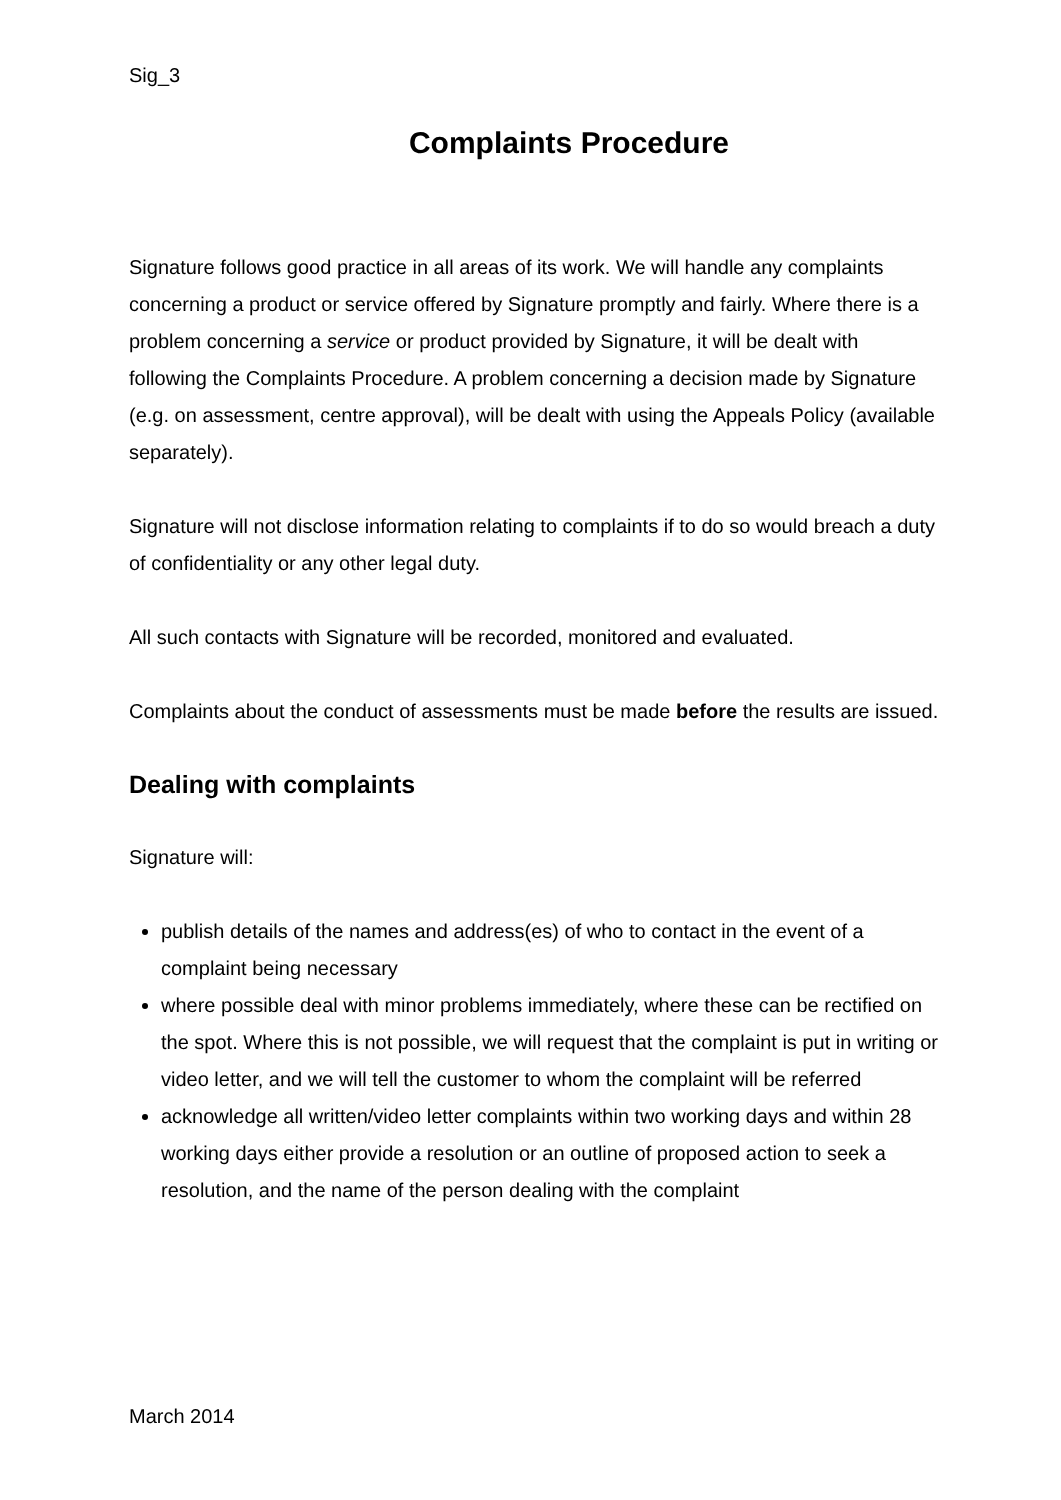Sig_3
Complaints Procedure
Signature follows good practice in all areas of its work. We will handle any complaints concerning a product or service offered by Signature promptly and fairly. Where there is a problem concerning a service or product provided by Signature, it will be dealt with following the Complaints Procedure. A problem concerning a decision made by Signature (e.g. on assessment, centre approval), will be dealt with using the Appeals Policy (available separately).
Signature will not disclose information relating to complaints if to do so would breach a duty of confidentiality or any other legal duty.
All such contacts with Signature will be recorded, monitored and evaluated.
Complaints about the conduct of assessments must be made before the results are issued.
Dealing with complaints
Signature will:
publish details of the names and address(es) of who to contact in the event of a complaint being necessary
where possible deal with minor problems immediately, where these can be rectified on the spot. Where this is not possible, we will request that the complaint is put in writing or video letter, and we will tell the customer to whom the complaint will be referred
acknowledge all written/video letter complaints within two working days and within 28 working days either provide a resolution or an outline of proposed action to seek a resolution, and the name of the person dealing with the complaint
March 2014